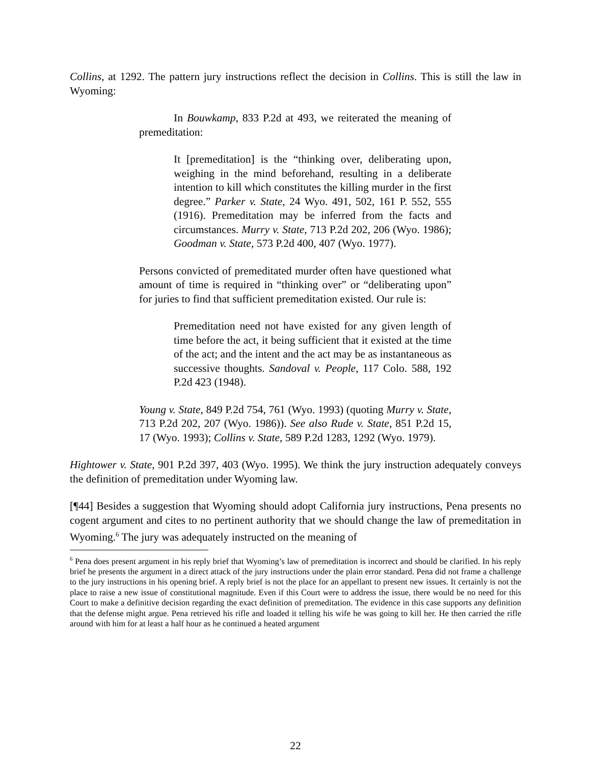Collins, at 1292. The pattern jury instructions reflect the decision in Collins. This is still the law in Wyoming:
In Bouwkamp, 833 P.2d at 493, we reiterated the meaning of premeditation:
It [premeditation] is the “thinking over, deliberating upon, weighing in the mind beforehand, resulting in a deliberate intention to kill which constitutes the killing murder in the first degree.” Parker v. State, 24 Wyo. 491, 502, 161 P. 552, 555 (1916). Premeditation may be inferred from the facts and circumstances. Murry v. State, 713 P.2d 202, 206 (Wyo. 1986); Goodman v. State, 573 P.2d 400, 407 (Wyo. 1977).
Persons convicted of premeditated murder often have questioned what amount of time is required in “thinking over” or “deliberating upon” for juries to find that sufficient premeditation existed. Our rule is:
Premeditation need not have existed for any given length of time before the act, it being sufficient that it existed at the time of the act; and the intent and the act may be as instantaneous as successive thoughts. Sandoval v. People, 117 Colo. 588, 192 P.2d 423 (1948).
Young v. State, 849 P.2d 754, 761 (Wyo. 1993) (quoting Murry v. State, 713 P.2d 202, 207 (Wyo. 1986)). See also Rude v. State, 851 P.2d 15, 17 (Wyo. 1993); Collins v. State, 589 P.2d 1283, 1292 (Wyo. 1979).
Hightower v. State, 901 P.2d 397, 403 (Wyo. 1995). We think the jury instruction adequately conveys the definition of premeditation under Wyoming law.
[¶44] Besides a suggestion that Wyoming should adopt California jury instructions, Pena presents no cogent argument and cites to no pertinent authority that we should change the law of premeditation in Wyoming.<sup>6</sup> The jury was adequately instructed on the meaning of
<sup>6</sup> Pena does present argument in his reply brief that Wyoming’s law of premeditation is incorrect and should be clarified. In his reply brief he presents the argument in a direct attack of the jury instructions under the plain error standard. Pena did not frame a challenge to the jury instructions in his opening brief. A reply brief is not the place for an appellant to present new issues. It certainly is not the place to raise a new issue of constitutional magnitude. Even if this Court were to address the issue, there would be no need for this Court to make a definitive decision regarding the exact definition of premeditation. The evidence in this case supports any definition that the defense might argue. Pena retrieved his rifle and loaded it telling his wife he was going to kill her. He then carried the rifle around with him for at least a half hour as he continued a heated argument
22